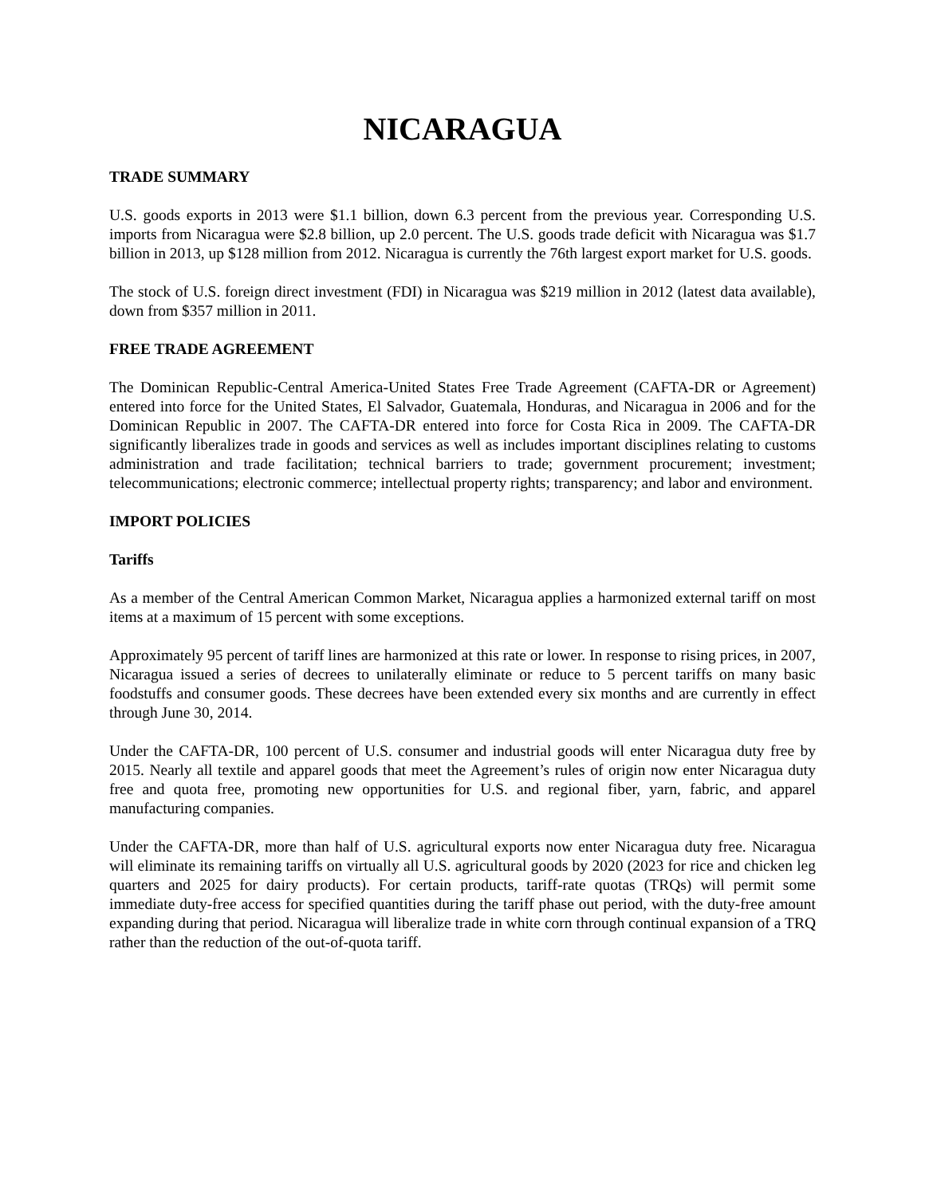NICARAGUA
TRADE SUMMARY
U.S. goods exports in 2013 were $1.1 billion, down 6.3 percent from the previous year. Corresponding U.S. imports from Nicaragua were $2.8 billion, up 2.0 percent. The U.S. goods trade deficit with Nicaragua was $1.7 billion in 2013, up $128 million from 2012. Nicaragua is currently the 76th largest export market for U.S. goods.
The stock of U.S. foreign direct investment (FDI) in Nicaragua was $219 million in 2012 (latest data available), down from $357 million in 2011.
FREE TRADE AGREEMENT
The Dominican Republic-Central America-United States Free Trade Agreement (CAFTA-DR or Agreement) entered into force for the United States, El Salvador, Guatemala, Honduras, and Nicaragua in 2006 and for the Dominican Republic in 2007. The CAFTA-DR entered into force for Costa Rica in 2009. The CAFTA-DR significantly liberalizes trade in goods and services as well as includes important disciplines relating to customs administration and trade facilitation; technical barriers to trade; government procurement; investment; telecommunications; electronic commerce; intellectual property rights; transparency; and labor and environment.
IMPORT POLICIES
Tariffs
As a member of the Central American Common Market, Nicaragua applies a harmonized external tariff on most items at a maximum of 15 percent with some exceptions.
Approximately 95 percent of tariff lines are harmonized at this rate or lower. In response to rising prices, in 2007, Nicaragua issued a series of decrees to unilaterally eliminate or reduce to 5 percent tariffs on many basic foodstuffs and consumer goods. These decrees have been extended every six months and are currently in effect through June 30, 2014.
Under the CAFTA-DR, 100 percent of U.S. consumer and industrial goods will enter Nicaragua duty free by 2015. Nearly all textile and apparel goods that meet the Agreement’s rules of origin now enter Nicaragua duty free and quota free, promoting new opportunities for U.S. and regional fiber, yarn, fabric, and apparel manufacturing companies.
Under the CAFTA-DR, more than half of U.S. agricultural exports now enter Nicaragua duty free. Nicaragua will eliminate its remaining tariffs on virtually all U.S. agricultural goods by 2020 (2023 for rice and chicken leg quarters and 2025 for dairy products). For certain products, tariff-rate quotas (TRQs) will permit some immediate duty-free access for specified quantities during the tariff phase out period, with the duty-free amount expanding during that period. Nicaragua will liberalize trade in white corn through continual expansion of a TRQ rather than the reduction of the out-of-quota tariff.